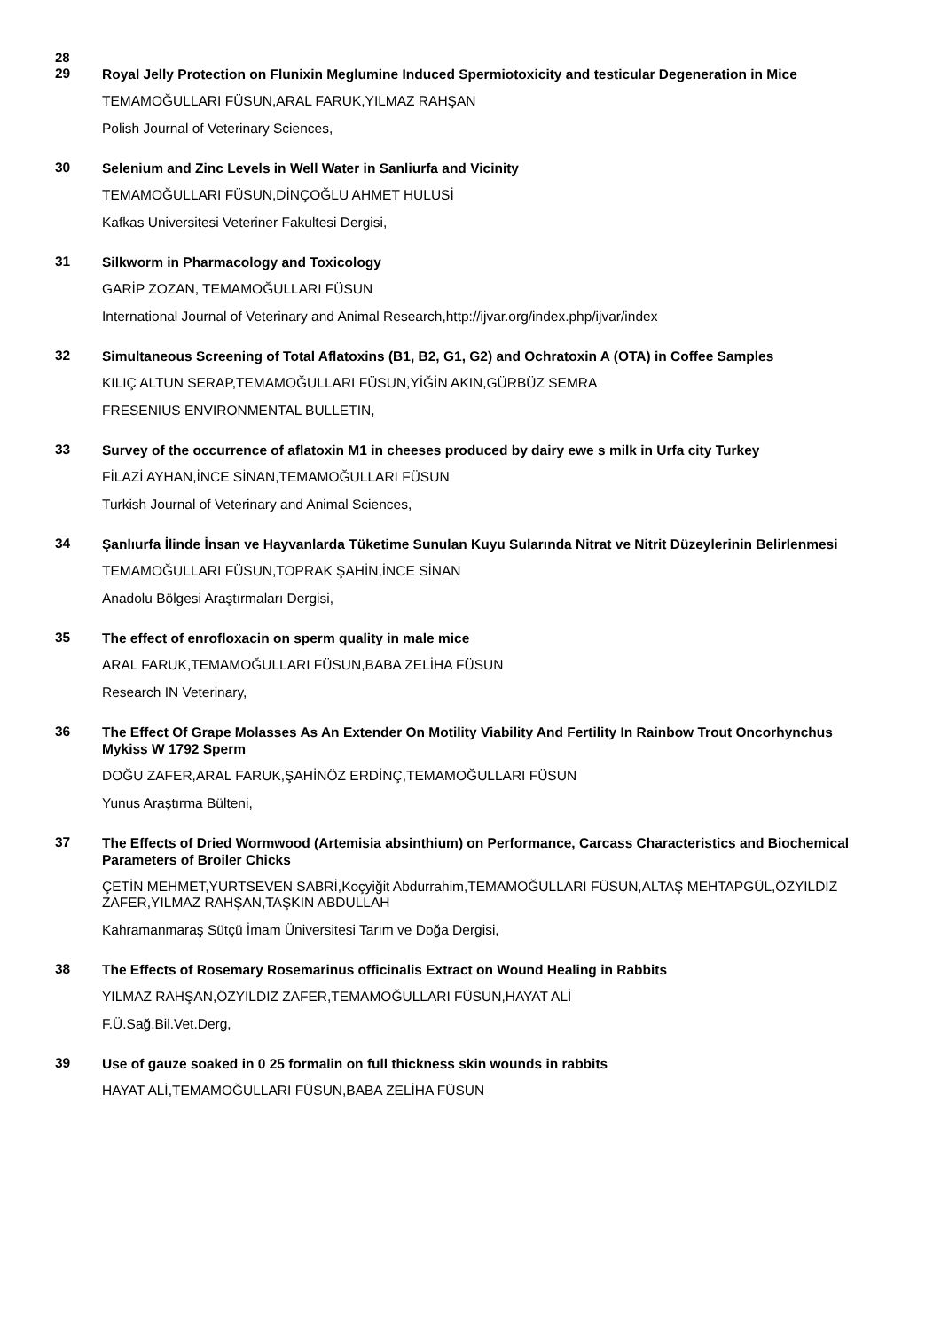28
29
Royal Jelly Protection on Flunixin Meglumine Induced Spermiotoxicity and testicular Degeneration in Mice
TEMAMOĞULLARI FÜSUN,ARAL FARUK,YILMAZ RAHŞAN
Polish Journal of Veterinary Sciences,
30
Selenium and Zinc Levels in Well Water in Sanliurfa and Vicinity
TEMAMOĞULLARI FÜSUN,DİNÇOĞLU AHMET HULUSİ
Kafkas Universitesi Veteriner Fakultesi Dergisi,
31
Silkworm in Pharmacology and Toxicology
GARİP ZOZAN, TEMAMOĞULLARI FÜSUN
International Journal of Veterinary and Animal Research,http://ijvar.org/index.php/ijvar/index
32
Simultaneous Screening of Total Aflatoxins (B1, B2, G1, G2) and Ochratoxin A (OTA) in Coffee Samples
KILIÇ ALTUN SERAP,TEMAMOĞULLARI FÜSUN,YİĞİN AKIN,GÜRBÜZ SEMRA
FRESENIUS ENVIRONMENTAL BULLETIN,
33
Survey of the occurrence of aflatoxin M1 in cheeses produced by dairy ewe s milk in Urfa city Turkey
FİLAZİ AYHAN,İNCE SİNAN,TEMAMOĞULLARI FÜSUN
Turkish Journal of Veterinary and Animal Sciences,
34
Şanlıurfa İlinde İnsan ve Hayvanlarda Tüketime Sunulan Kuyu Sularında Nitrat ve Nitrit Düzeylerinin Belirlenmesi
TEMAMOĞULLARI FÜSUN,TOPRAK ŞAHİN,İNCE SİNAN
Anadolu Bölgesi Araştırmaları Dergisi,
35
The effect of enrofloxacin on sperm quality in male mice
ARAL FARUK,TEMAMOĞULLARI FÜSUN,BABA ZELİHA FÜSUN
Research IN Veterinary,
36
The Effect Of Grape Molasses As An Extender On Motility Viability And Fertility In Rainbow Trout Oncorhynchus Mykiss W 1792 Sperm
DOĞU ZAFER,ARAL FARUK,ŞAHİNÖZ ERDİNÇ,TEMAMOĞULLARI FÜSUN
Yunus Araştırma Bülteni,
37
The Effects of Dried Wormwood (Artemisia absinthium) on Performance, Carcass Characteristics and Biochemical Parameters of Broiler Chicks
ÇETİN MEHMET,YURTSEVEN SABRİ,Koçyiğit Abdurrahim,TEMAMOĞULLARI FÜSUN,ALTAŞ MEHTAPGÜL,ÖZYILDIZ ZAFER,YILMAZ RAHŞAN,TAŞKIN ABDULLAH
Kahramanmaraş Sütçü İmam Üniversitesi Tarım ve Doğa Dergisi,
38
The Effects of Rosemary Rosemarinus officinalis Extract on Wound Healing in Rabbits
YILMAZ RAHŞAN,ÖZYILDIZ ZAFER,TEMAMOĞULLARI FÜSUN,HAYAT ALİ
F.Ü.Sağ.Bil.Vet.Derg,
39
Use of gauze soaked in 0 25 formalin on full thickness skin wounds in rabbits
HAYAT ALİ,TEMAMOĞULLARI FÜSUN,BABA ZELİHA FÜSUN